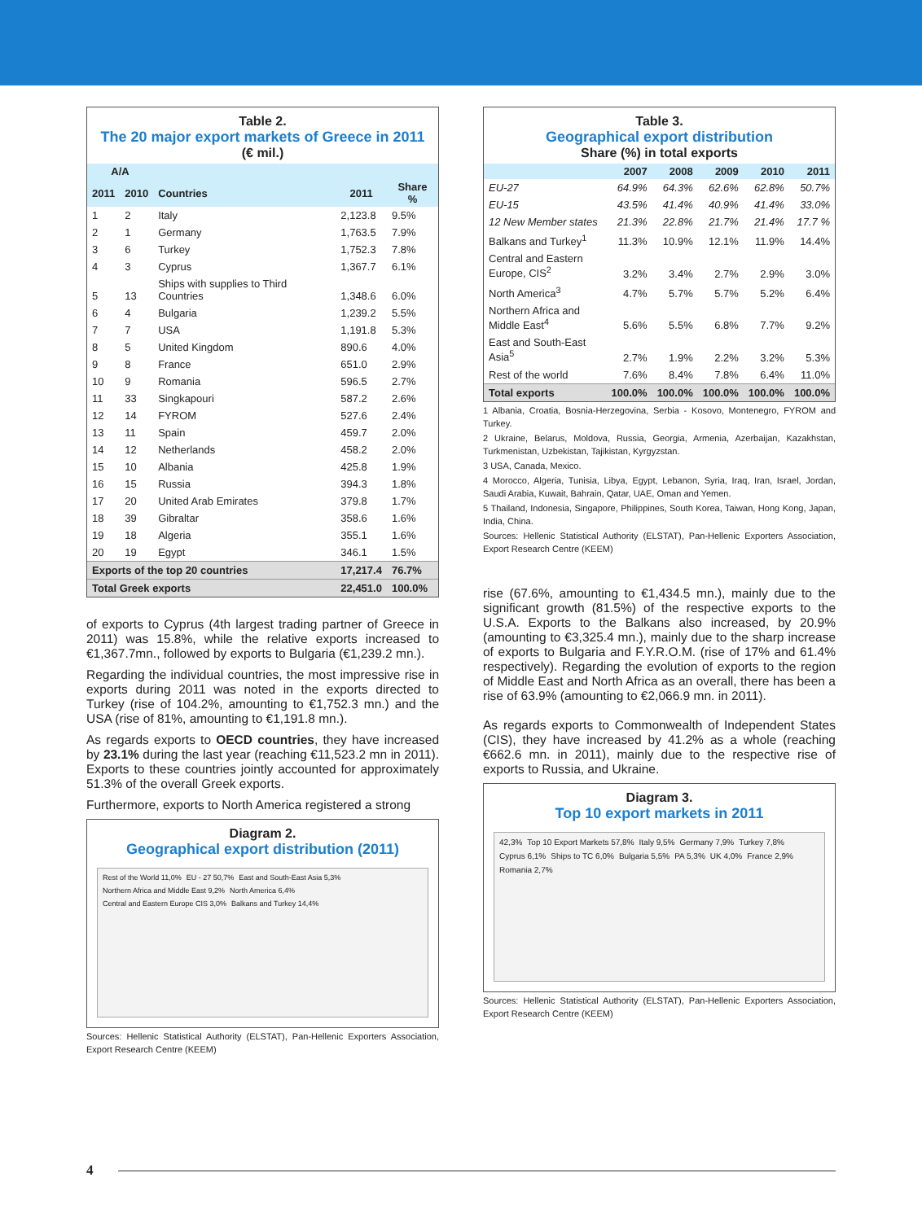Table 2.
The 20 major export markets of Greece in 2011
(€ mil.)
| A/A | | | | |
| --- | --- | --- | --- | --- |
| 2011 | 2010 | Countries | 2011 | Share % |
| 1 | 2 | Italy | 2,123.8 | 9.5% |
| 2 | 1 | Germany | 1,763.5 | 7.9% |
| 3 | 6 | Turkey | 1,752.3 | 7.8% |
| 4 | 3 | Cyprus | 1,367.7 | 6.1% |
| 5 | 13 | Ships with supplies to Third Countries | 1,348.6 | 6.0% |
| 6 | 4 | Bulgaria | 1,239.2 | 5.5% |
| 7 | 7 | USA | 1,191.8 | 5.3% |
| 8 | 5 | United Kingdom | 890.6 | 4.0% |
| 9 | 8 | France | 651.0 | 2.9% |
| 10 | 9 | Romania | 596.5 | 2.7% |
| 11 | 33 | Singkapouri | 587.2 | 2.6% |
| 12 | 14 | FYROM | 527.6 | 2.4% |
| 13 | 11 | Spain | 459.7 | 2.0% |
| 14 | 12 | Netherlands | 458.2 | 2.0% |
| 15 | 10 | Albania | 425.8 | 1.9% |
| 16 | 15 | Russia | 394.3 | 1.8% |
| 17 | 20 | United Arab Emirates | 379.8 | 1.7% |
| 18 | 39 | Gibraltar | 358.6 | 1.6% |
| 19 | 18 | Algeria | 355.1 | 1.6% |
| 20 | 19 | Egypt | 346.1 | 1.5% |
| Exports of the top 20 countries | | | 17,217.4 | 76.7% |
| Total Greek exports | | | 22,451.0 | 100.0% |
of exports to Cyprus (4th largest trading partner of Greece in 2011) was 15.8%, while the relative exports increased to €1,367.7mn., followed by exports to Bulgaria (€1,239.2 mn.).
Regarding the individual countries, the most impressive rise in exports during 2011 was noted in the exports directed to Turkey (rise of 104.2%, amounting to €1,752.3 mn.) and the USA (rise of 81%, amounting to €1,191.8 mn.).
As regards exports to OECD countries, they have increased by 23.1% during the last year (reaching €11,523.2 mn in 2011). Exports to these countries jointly accounted for approximately 51.3% of the overall Greek exports.
Furthermore, exports to North America registered a strong
Diagram 2.
Geographical export distribution (2011)
Rest of the World 11,0% EU - 27 50,7% East and South-East Asia 5,3% Northern Africa and Middle East 9,2% North America 6,4% Central and Eastern Europe CIS 3,0% Balkans and Turkey 14,4%
Sources: Hellenic Statistical Authority (ELSTAT), Pan-Hellenic Exporters Association, Export Research Centre (KEEM)
Table 3.
Geographical export distribution
Share (%) in total exports
| | 2007 | 2008 | 2009 | 2010 | 2011 |
| --- | --- | --- | --- | --- | --- |
| EU-27 | 64.9% | 64.3% | 62.6% | 62.8% | 50.7% |
| EU-15 | 43.5% | 41.4% | 40.9% | 41.4% | 33.0% |
| 12 New Member states | 21.3% | 22.8% | 21.7% | 21.4% | 17.7 % |
| Balkans and Turkey<sup>1</sup> | 11.3% | 10.9% | 12.1% | 11.9% | 14.4% |
| Central and Eastern Europe, CIS<sup>2</sup> | 3.2% | 3.4% | 2.7% | 2.9% | 3.0% |
| North America<sup>3</sup> | 4.7% | 5.7% | 5.7% | 5.2% | 6.4% |
| Northern Africa and Middle East<sup>4</sup> | 5.6% | 5.5% | 6.8% | 7.7% | 9.2% |
| East and South-East Asia<sup>5</sup> | 2.7% | 1.9% | 2.2% | 3.2% | 5.3% |
| Rest of the world | 7.6% | 8.4% | 7.8% | 6.4% | 11.0% |
| Total exports | 100.0% | 100.0% | 100.0% | 100.0% | 100.0% |
1 Albania, Croatia, Bosnia-Herzegovina, Serbia - Kosovo, Montenegro, FYROM and Turkey.
2 Ukraine, Belarus, Moldova, Russia, Georgia, Armenia, Azerbaijan, Kazakhstan, Turkmenistan, Uzbekistan, Tajikistan, Kyrgyzstan.
3 USA, Canada, Mexico.
4 Morocco, Algeria, Tunisia, Libya, Egypt, Lebanon, Syria, Iraq, Iran, Israel, Jordan, Saudi Arabia, Kuwait, Bahrain, Qatar, UAE, Oman and Yemen.
5 Thailand, Indonesia, Singapore, Philippines, South Korea, Taiwan, Hong Kong, Japan, India, China.
Sources: Hellenic Statistical Authority (ELSTAT), Pan-Hellenic Exporters Association, Export Research Centre (KEEM)
rise (67.6%, amounting to €1,434.5 mn.), mainly due to the significant growth (81.5%) of the respective exports to the U.S.A. Exports to the Balkans also increased, by 20.9% (amounting to €3,325.4 mn.), mainly due to the sharp increase of exports to Bulgaria and F.Y.R.O.M. (rise of 17% and 61.4% respectively). Regarding the evolution of exports to the region of Middle East and North Africa as an overall, there has been a rise of 63.9% (amounting to €2,066.9 mn. in 2011).
As regards exports to Commonwealth of Independent States (CIS), they have increased by 41.2% as a whole (reaching €662.6 mn. in 2011), mainly due to the respective rise of exports to Russia, and Ukraine.
Diagram 3.
Top 10 export markets in 2011
42,3% Top 10 Export Markets 57,8% Italy 9,5% Germany 7,9% Turkey 7,8% Cyprus 6,1% Ships to TC 6,0% Bulgaria 5,5% PA 5,3% UK 4,0% France 2,9% Romania 2,7%
Sources: Hellenic Statistical Authority (ELSTAT), Pan-Hellenic Exporters Association, Export Research Centre (KEEM)
4